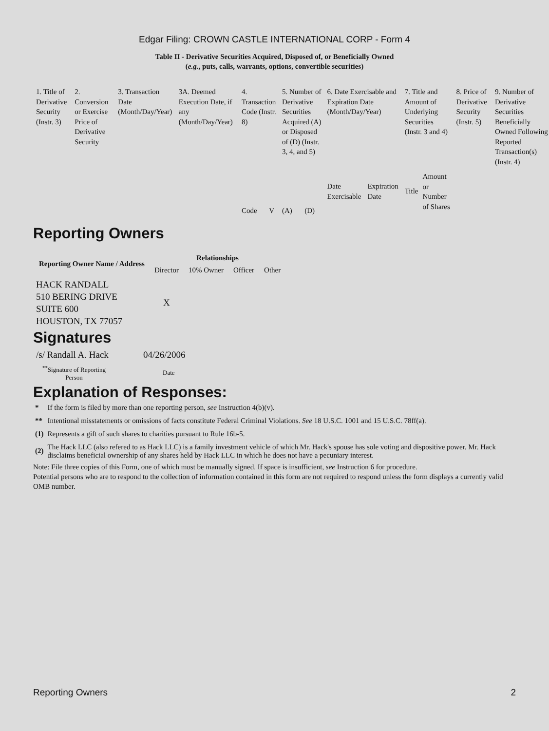Edgar Filing: CROWN CASTLE INTERNATIONAL CORP - Form 4
Table II - Derivative Securities Acquired, Disposed of, or Beneficially Owned
(e.g., puts, calls, warrants, options, convertible securities)
| 1. Title of Derivative Security (Instr. 3) | 2. Conversion or Exercise Price of Derivative Security | 3. Transaction Date (Month/Day/Year) | 3A. Deemed Execution Date, if any (Month/Day/Year) | 4. Transaction Code (Instr. 8) | | 5. Number of Derivative Securities Acquired (A) or Disposed of (D) (Instr. 3, 4, and 5) | | 6. Date Exercisable and Expiration Date (Month/Day/Year) | | 7. Title and Amount of Underlying Securities (Instr. 3 and 4) | | 8. Price of Derivative Security (Instr. 5) | 9. Number of Derivative Securities Beneficially Owned Following Reported Transaction(s) (Instr. 4) |
| | | | | Code | V | (A) | (D) | Date Exercisable | Expiration Date | Title | Amount or Number of Shares | | |
Reporting Owners
| Reporting Owner Name / Address | Relationships | | | |
| --- | --- | --- | --- | --- |
| | Director | 10% Owner | Officer | Other |
| HACK RANDALL 510 BERING DRIVE SUITE 600 HOUSTON, TX 77057 | X | | | |
Signatures
| /s/ Randall A. Hack | 04/26/2006 |
| <sup>**</sup> Signature of Reporting Person | Date |
Explanation of Responses:
| * | If the form is filed by more than one reporting person, see Instruction 4(b)(v). |
| ** | Intentional misstatements or omissions of facts constitute Federal Criminal Violations. See 18 U.S.C. 1001 and 15 U.S.C. 78ff(a). |
| (1) | Represents a gift of such shares to charities pursuant to Rule 16b-5. |
| (2) | The Hack LLC (also refered to as Hack LLC) is a family investment vehicle of which Mr. Hack's spouse has sole voting and dispositive power. Mr. Hack disclaims beneficial ownership of any shares held by Hack LLC in which he does not have a pecuniary interest. |
Note: File three copies of this Form, one of which must be manually signed. If space is insufficient, see Instruction 6 for procedure.
Potential persons who are to respond to the collection of information contained in this form are not required to respond unless the form displays a currently valid OMB number.
Reporting Owners 2